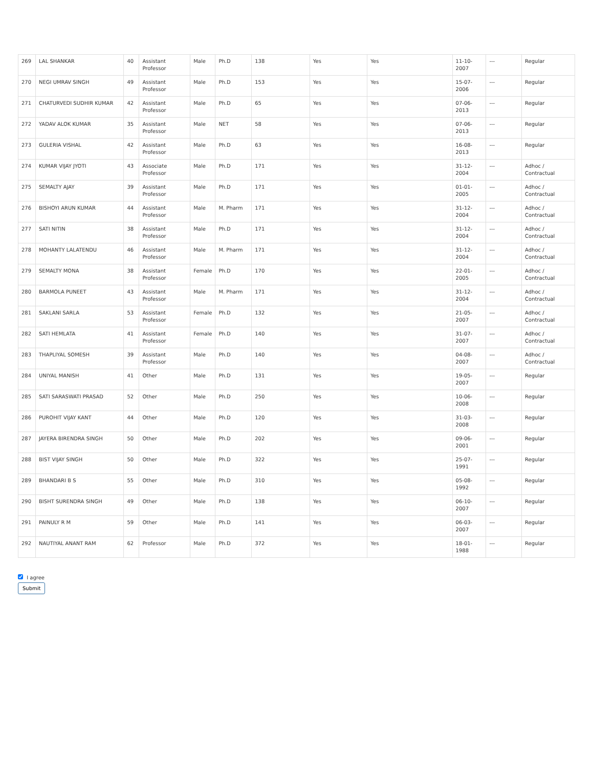| 269 | LAL SHANKAR | 40 | Assistant Professor | Male | Ph.D | 138 | Yes | Yes | 11-10-2007 | --- | Regular |
| 270 | NEGI UMRAV SINGH | 49 | Assistant Professor | Male | Ph.D | 153 | Yes | Yes | 15-07-2006 | --- | Regular |
| 271 | CHATURVEDI SUDHIR KUMAR | 42 | Assistant Professor | Male | Ph.D | 65 | Yes | Yes | 07-06-2013 | --- | Regular |
| 272 | YADAV ALOK KUMAR | 35 | Assistant Professor | Male | NET | 58 | Yes | Yes | 07-06-2013 | --- | Regular |
| 273 | GULERIA VISHAL | 42 | Assistant Professor | Male | Ph.D | 63 | Yes | Yes | 16-08-2013 | --- | Regular |
| 274 | KUMAR VIJAY JYOTI | 43 | Associate Professor | Male | Ph.D | 171 | Yes | Yes | 31-12-2004 | --- | Adhoc / Contractual |
| 275 | SEMALTY AJAY | 39 | Assistant Professor | Male | Ph.D | 171 | Yes | Yes | 01-01-2005 | --- | Adhoc / Contractual |
| 276 | BISHOYI ARUN KUMAR | 44 | Assistant Professor | Male | M. Pharm | 171 | Yes | Yes | 31-12-2004 | --- | Adhoc / Contractual |
| 277 | SATI NITIN | 38 | Assistant Professor | Male | Ph.D | 171 | Yes | Yes | 31-12-2004 | --- | Adhoc / Contractual |
| 278 | MOHANTY LALATENDU | 46 | Assistant Professor | Male | M. Pharm | 171 | Yes | Yes | 31-12-2004 | --- | Adhoc / Contractual |
| 279 | SEMALTY MONA | 38 | Assistant Professor | Female | Ph.D | 170 | Yes | Yes | 22-01-2005 | --- | Adhoc / Contractual |
| 280 | BARMOLA PUNEET | 43 | Assistant Professor | Male | M. Pharm | 171 | Yes | Yes | 31-12-2004 | --- | Adhoc / Contractual |
| 281 | SAKLANI SARLA | 53 | Assistant Professor | Female | Ph.D | 132 | Yes | Yes | 21-05-2007 | --- | Adhoc / Contractual |
| 282 | SATI HEMLATA | 41 | Assistant Professor | Female | Ph.D | 140 | Yes | Yes | 31-07-2007 | --- | Adhoc / Contractual |
| 283 | THAPLIYAL SOMESH | 39 | Assistant Professor | Male | Ph.D | 140 | Yes | Yes | 04-08-2007 | --- | Adhoc / Contractual |
| 284 | UNIYAL MANISH | 41 | Other | Male | Ph.D | 131 | Yes | Yes | 19-05-2007 | --- | Regular |
| 285 | SATI SARASWATI PRASAD | 52 | Other | Male | Ph.D | 250 | Yes | Yes | 10-06-2008 | --- | Regular |
| 286 | PUROHIT VIJAY KANT | 44 | Other | Male | Ph.D | 120 | Yes | Yes | 31-03-2008 | --- | Regular |
| 287 | JAYERA BIRENDRA SINGH | 50 | Other | Male | Ph.D | 202 | Yes | Yes | 09-06-2001 | --- | Regular |
| 288 | BIST VIJAY SINGH | 50 | Other | Male | Ph.D | 322 | Yes | Yes | 25-07-1991 | --- | Regular |
| 289 | BHANDARI B S | 55 | Other | Male | Ph.D | 310 | Yes | Yes | 05-08-1992 | --- | Regular |
| 290 | BISHT SURENDRA SINGH | 49 | Other | Male | Ph.D | 138 | Yes | Yes | 06-10-2007 | --- | Regular |
| 291 | PAINULY R M | 59 | Other | Male | Ph.D | 141 | Yes | Yes | 06-03-2007 | --- | Regular |
| 292 | NAUTIYAL ANANT RAM | 62 | Professor | Male | Ph.D | 372 | Yes | Yes | 18-01-1988 | --- | Regular |
I agree
Submit